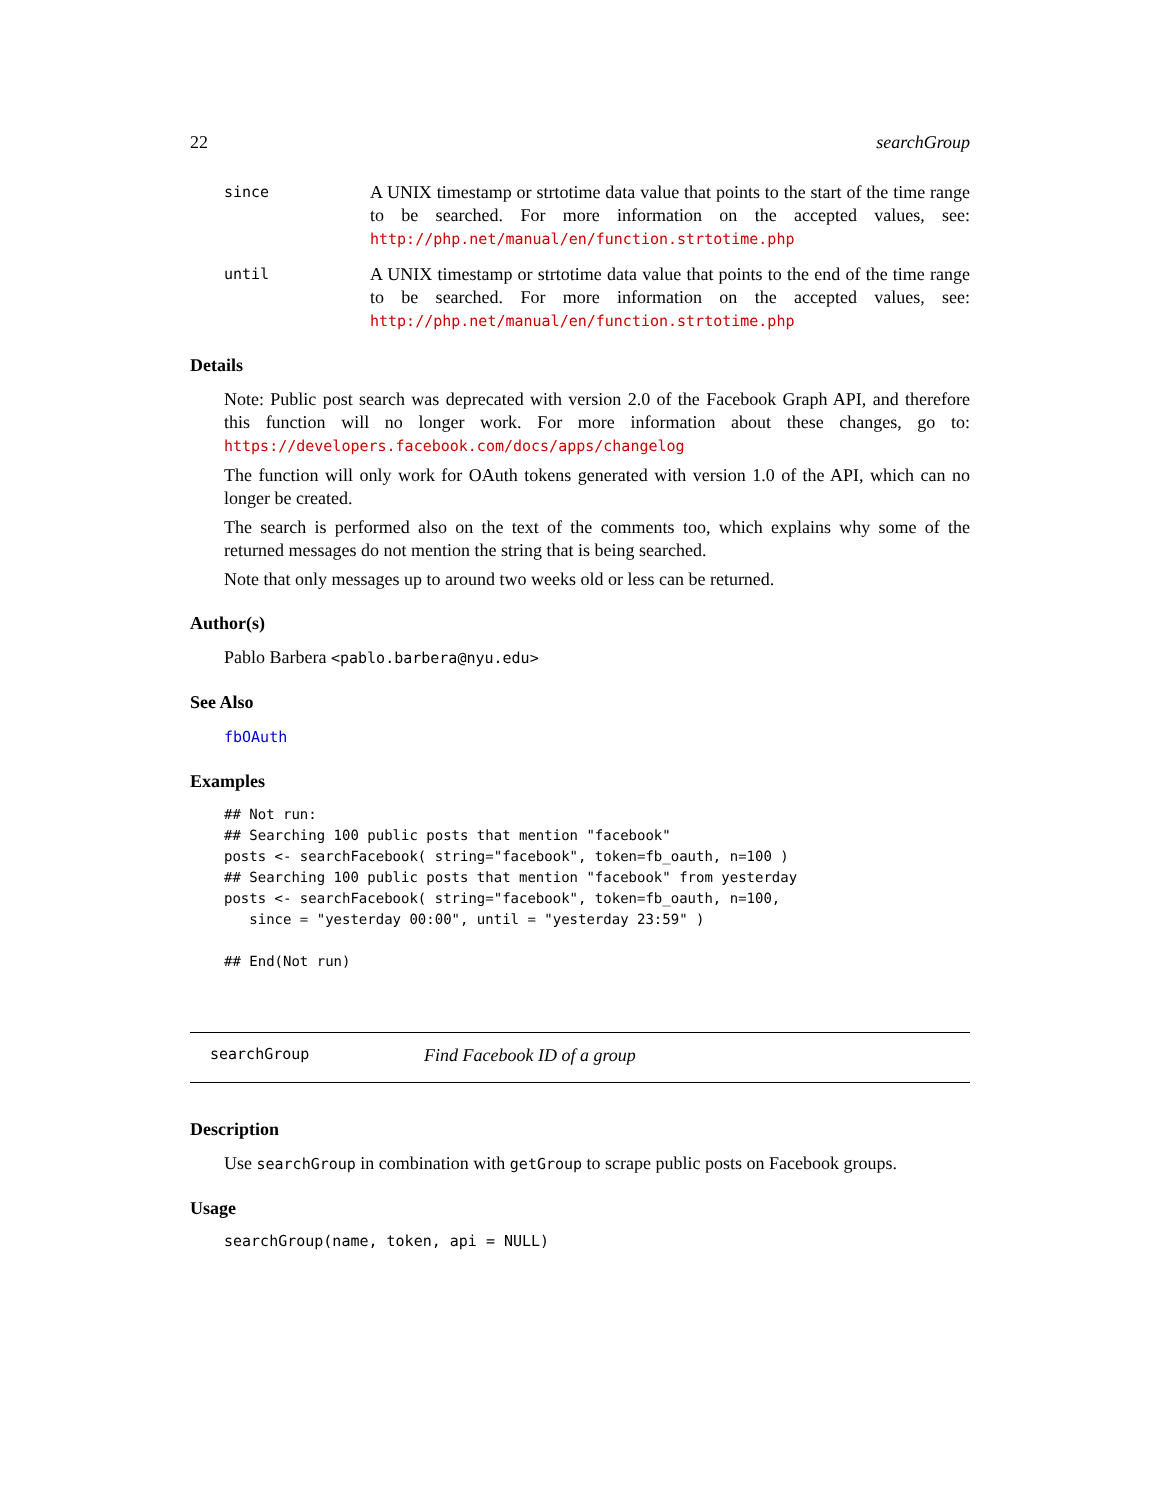22 searchGroup
since
A UNIX timestamp or strtotime data value that points to the start of the time range to be searched. For more information on the accepted values, see: http://php.net/manual/en/function.strtotime.php
until
A UNIX timestamp or strtotime data value that points to the end of the time range to be searched. For more information on the accepted values, see: http://php.net/manual/en/function.strtotime.php
Details
Note: Public post search was deprecated with version 2.0 of the Facebook Graph API, and therefore this function will no longer work. For more information about these changes, go to: https://developers.facebook.com/docs/apps/changelog
The function will only work for OAuth tokens generated with version 1.0 of the API, which can no longer be created.
The search is performed also on the text of the comments too, which explains why some of the returned messages do not mention the string that is being searched.
Note that only messages up to around two weeks old or less can be returned.
Author(s)
Pablo Barbera <pablo.barbera@nyu.edu>
See Also
fbOAuth
Examples
## Not run:
## Searching 100 public posts that mention "facebook"
posts <- searchFacebook( string="facebook", token=fb_oauth, n=100 )
## Searching 100 public posts that mention "facebook" from yesterday
posts <- searchFacebook( string="facebook", token=fb_oauth, n=100,
   since = "yesterday 00:00", until = "yesterday 23:59" )

## End(Not run)
searchGroup Find Facebook ID of a group
Description
Use searchGroup in combination with getGroup to scrape public posts on Facebook groups.
Usage
searchGroup(name, token, api = NULL)